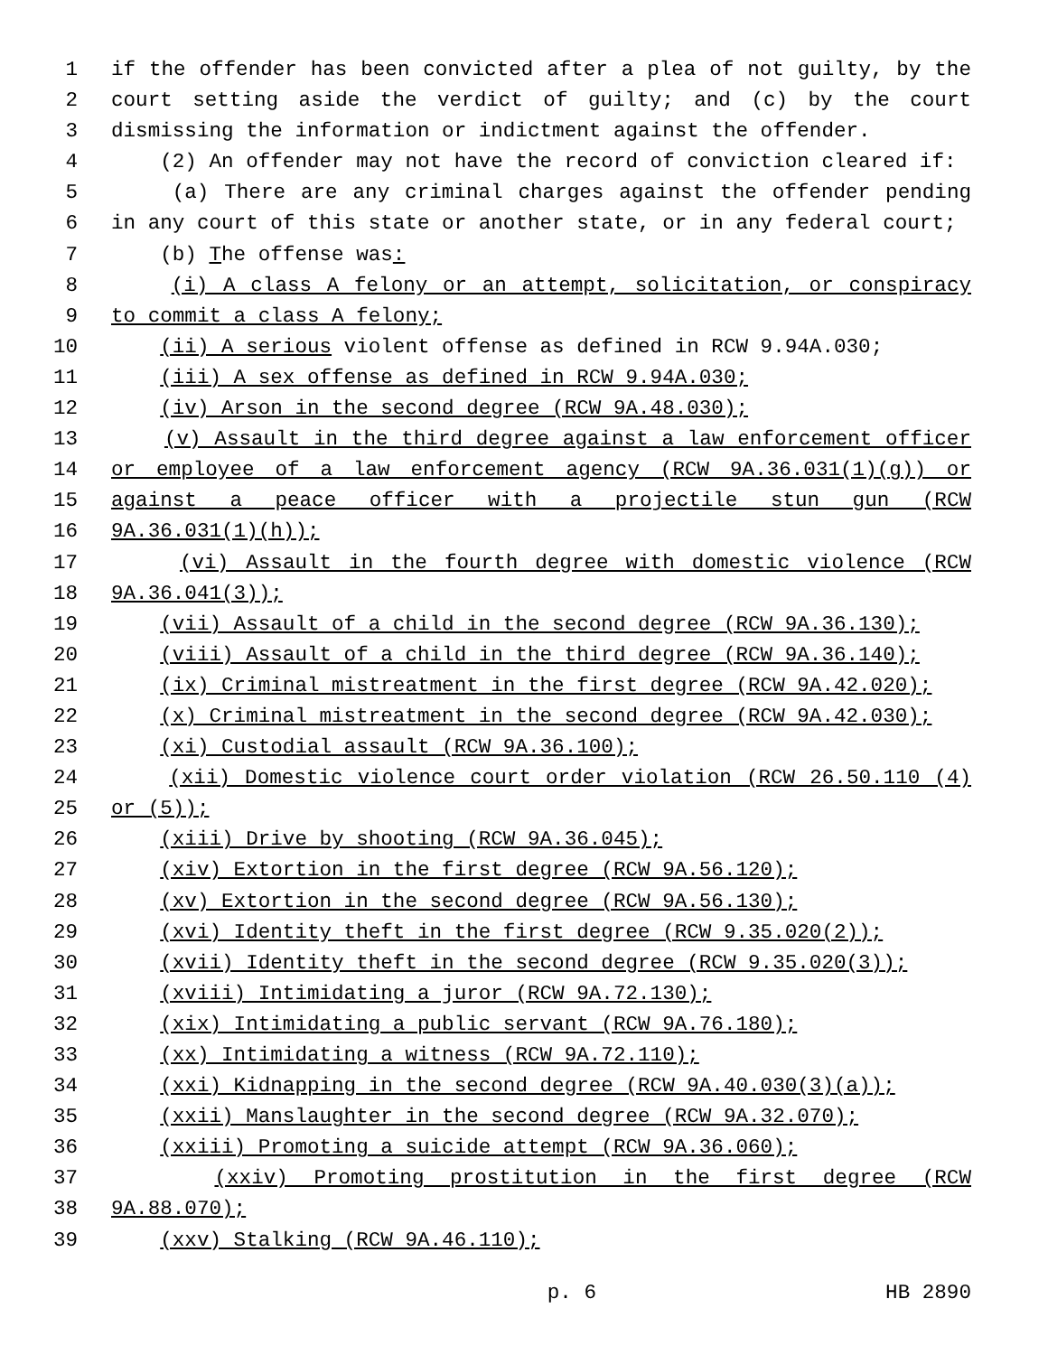1 if the offender has been convicted after a plea of not guilty, by the
2 court setting aside the verdict of guilty; and (c) by the court
3 dismissing the information or indictment against the offender.
4 (2) An offender may not have the record of conviction cleared if:
5 (a) There are any criminal charges against the offender pending
6 in any court of this state or another state, or in any federal court;
7 (b) The offense was:
8 (i) A class A felony or an attempt, solicitation, or conspiracy
9 to commit a class A felony;
10 (ii) A serious violent offense as defined in RCW 9.94A.030;
11 (iii) A sex offense as defined in RCW 9.94A.030;
12 (iv) Arson in the second degree (RCW 9A.48.030);
13 (v) Assault in the third degree against a law enforcement officer
14 or employee of a law enforcement agency (RCW 9A.36.031(1)(g)) or
15 against a peace officer with a projectile stun gun (RCW
16 9A.36.031(1)(h));
17 (vi) Assault in the fourth degree with domestic violence (RCW
18 9A.36.041(3));
19 (vii) Assault of a child in the second degree (RCW 9A.36.130);
20 (viii) Assault of a child in the third degree (RCW 9A.36.140);
21 (ix) Criminal mistreatment in the first degree (RCW 9A.42.020);
22 (x) Criminal mistreatment in the second degree (RCW 9A.42.030);
23 (xi) Custodial assault (RCW 9A.36.100);
24 (xii) Domestic violence court order violation (RCW 26.50.110 (4)
25 or (5));
26 (xiii) Drive by shooting (RCW 9A.36.045);
27 (xiv) Extortion in the first degree (RCW 9A.56.120);
28 (xv) Extortion in the second degree (RCW 9A.56.130);
29 (xvi) Identity theft in the first degree (RCW 9.35.020(2));
30 (xvii) Identity theft in the second degree (RCW 9.35.020(3));
31 (xviii) Intimidating a juror (RCW 9A.72.130);
32 (xix) Intimidating a public servant (RCW 9A.76.180);
33 (xx) Intimidating a witness (RCW 9A.72.110);
34 (xxi) Kidnapping in the second degree (RCW 9A.40.030(3)(a));
35 (xxii) Manslaughter in the second degree (RCW 9A.32.070);
36 (xxiii) Promoting a suicide attempt (RCW 9A.36.060);
37 (xxiv) Promoting prostitution in the first degree (RCW
38 9A.88.070);
39 (xxv) Stalking (RCW 9A.46.110);
p. 6 HB 2890